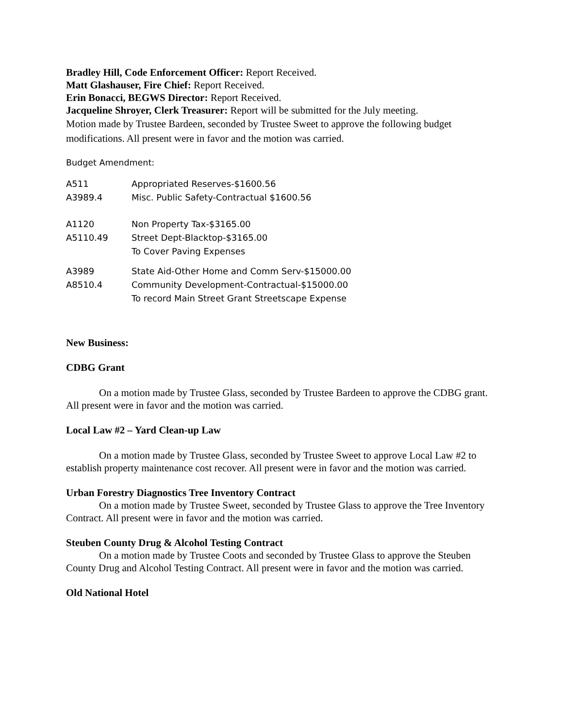Bradley Hill, Code Enforcement Officer: Report Received.
Matt Glashauser, Fire Chief: Report Received.
Erin Bonacci, BEGWS Director: Report Received.
Jacqueline Shroyer, Clerk Treasurer: Report will be submitted for the July meeting.
Motion made by Trustee Bardeen, seconded by Trustee Sweet to approve the following budget modifications. All present were in favor and the motion was carried.
Budget Amendment:
| A511 | Appropriated Reserves-$1600.56 |
| A3989.4 | Misc. Public Safety-Contractual $1600.56 |
| A1120 | Non Property Tax-$3165.00 |
| A5110.49 | Street Dept-Blacktop-$3165.00 |
| | To Cover Paving Expenses |
| A3989 | State Aid-Other Home and Comm Serv-$15000.00 |
| A8510.4 | Community Development-Contractual-$15000.00 |
| | To record Main Street Grant Streetscape Expense |
New Business:
CDBG Grant
On a motion made by Trustee Glass, seconded by Trustee Bardeen to approve the CDBG grant. All present were in favor and the motion was carried.
Local Law #2 – Yard Clean-up Law
On a motion made by Trustee Glass, seconded by Trustee Sweet to approve Local Law #2 to establish property maintenance cost recover. All present were in favor and the motion was carried.
Urban Forestry Diagnostics Tree Inventory Contract
On a motion made by Trustee Sweet, seconded by Trustee Glass to approve the Tree Inventory Contract. All present were in favor and the motion was carried.
Steuben County Drug & Alcohol Testing Contract
On a motion made by Trustee Coots and seconded by Trustee Glass to approve the Steuben County Drug and Alcohol Testing Contract. All present were in favor and the motion was carried.
Old National Hotel